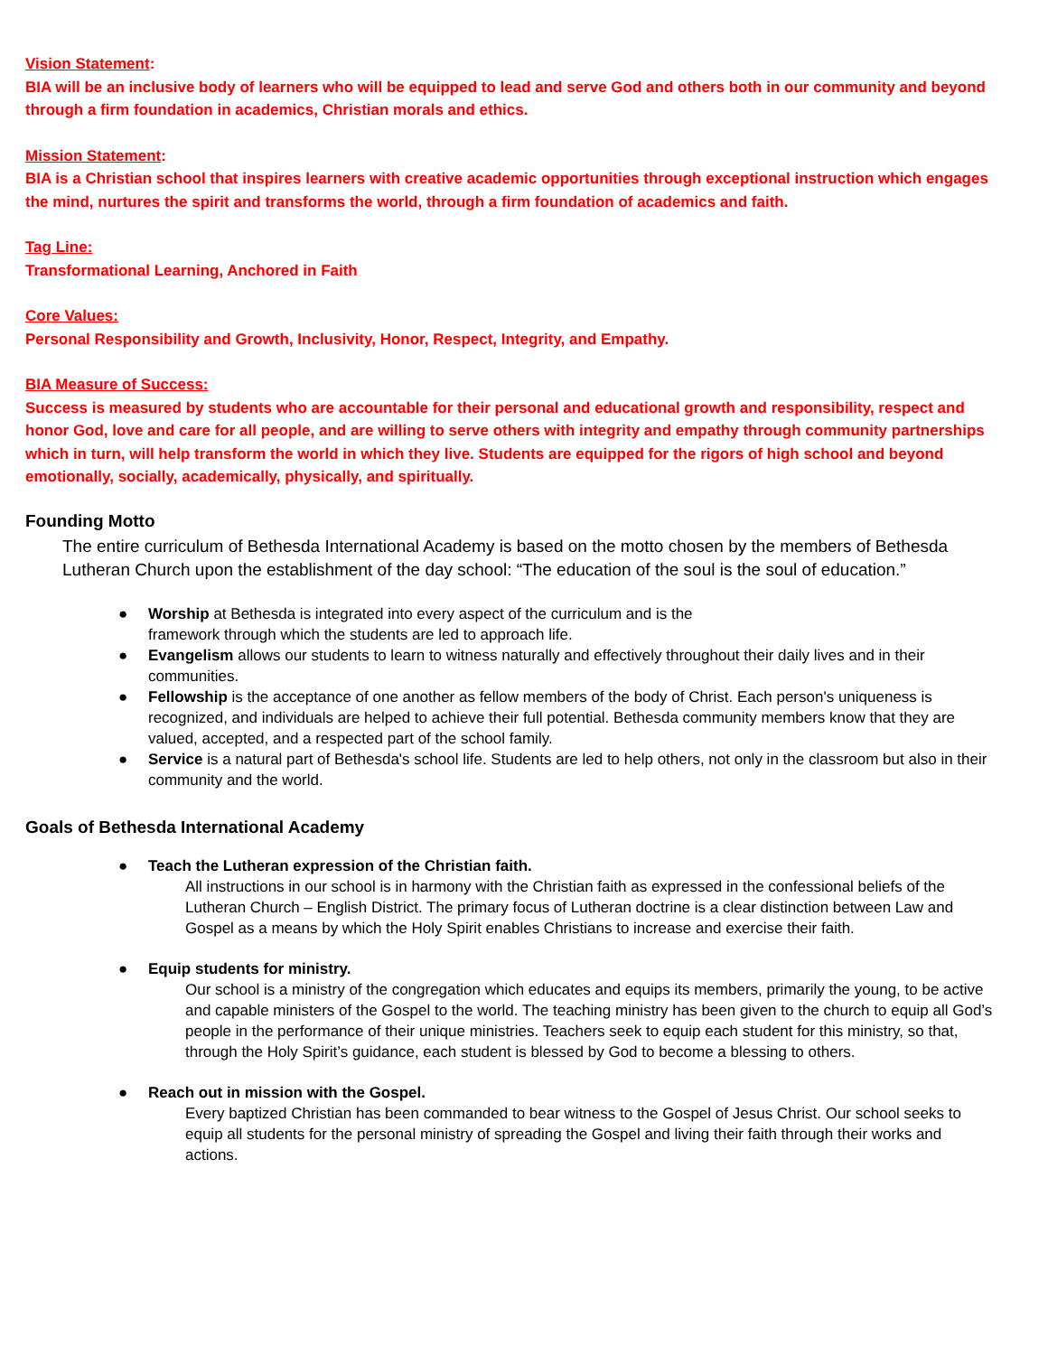Vision Statement:
BIA will be an inclusive body of learners who will be equipped to lead and serve God and others both in our community and beyond through a firm foundation in academics, Christian morals and ethics.
Mission Statement:
BIA is a Christian school that inspires learners with creative academic opportunities through exceptional instruction which engages the mind, nurtures the spirit and transforms the world, through a firm foundation of academics and faith.
Tag Line:
Transformational Learning, Anchored in Faith
Core Values:
Personal Responsibility and Growth, Inclusivity, Honor, Respect, Integrity, and Empathy.
BIA Measure of Success:
Success is measured by students who are accountable for their personal and educational growth and responsibility, respect and honor God, love and care for all people, and are willing to serve others with integrity and empathy through community partnerships which in turn, will help transform the world in which they live. Students are equipped for the rigors of high school and beyond emotionally, socially, academically, physically, and spiritually.
Founding Motto
The entire curriculum of Bethesda International Academy is based on the motto chosen by the members of Bethesda Lutheran Church upon the establishment of the day school: “The education of the soul is the soul of education.”
● Worship at Bethesda is integrated into every aspect of the curriculum and is the
framework through which the students are led to approach life.
● Evangelism allows our students to learn to witness naturally and effectively throughout their daily lives and in their communities.
● Fellowship is the acceptance of one another as fellow members of the body of Christ. Each person's uniqueness is recognized, and individuals are helped to achieve their full potential. Bethesda community members know that they are valued, accepted, and a respected part of the school family.
● Service is a natural part of Bethesda's school life. Students are led to help others, not only in the classroom but also in their community and the world.
Goals of Bethesda International Academy
● Teach the Lutheran expression of the Christian faith.
All instructions in our school is in harmony with the Christian faith as expressed in the confessional beliefs of the Lutheran Church – English District. The primary focus of Lutheran doctrine is a clear distinction between Law and Gospel as a means by which the Holy Spirit enables Christians to increase and exercise their faith.
● Equip students for ministry.
Our school is a ministry of the congregation which educates and equips its members, primarily the young, to be active and capable ministers of the Gospel to the world. The teaching ministry has been given to the church to equip all God’s people in the performance of their unique ministries. Teachers seek to equip each student for this ministry, so that, through the Holy Spirit’s guidance, each student is blessed by God to become a blessing to others.
● Reach out in mission with the Gospel.
Every baptized Christian has been commanded to bear witness to the Gospel of Jesus Christ. Our school seeks to equip all students for the personal ministry of spreading the Gospel and living their faith through their works and actions.